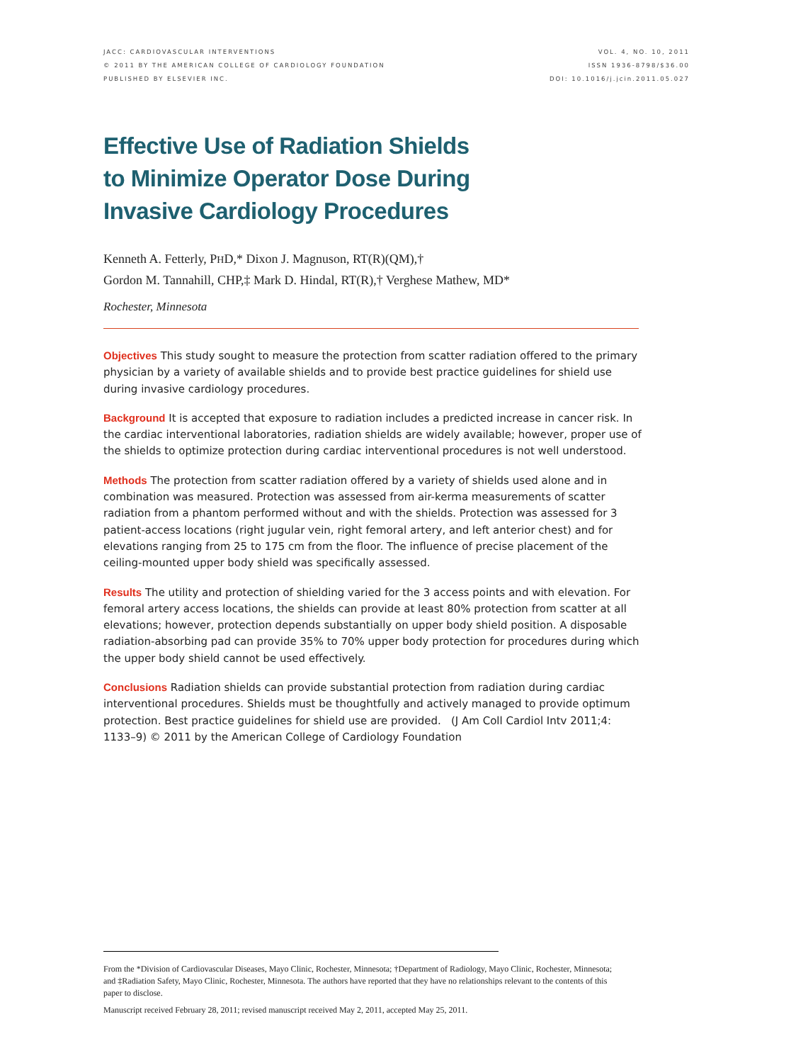JACC: CARDIOVASCULAR INTERVENTIONS
© 2011 BY THE AMERICAN COLLEGE OF CARDIOLOGY FOUNDATION
PUBLISHED BY ELSEVIER INC.
VOL. 4, NO. 10, 2011
ISSN 1936-8798/$36.00
DOI: 10.1016/j.jcin.2011.05.027
Effective Use of Radiation Shields
to Minimize Operator Dose During
Invasive Cardiology Procedures
Kenneth A. Fetterly, PHD,* Dixon J. Magnuson, RT(R)(QM),†
Gordon M. Tannahill, CHP,‡ Mark D. Hindal, RT(R),† Verghese Mathew, MD*
Rochester, Minnesota
Objectives This study sought to measure the protection from scatter radiation offered to the primary physician by a variety of available shields and to provide best practice guidelines for shield use during invasive cardiology procedures.
Background It is accepted that exposure to radiation includes a predicted increase in cancer risk. In the cardiac interventional laboratories, radiation shields are widely available; however, proper use of the shields to optimize protection during cardiac interventional procedures is not well understood.
Methods The protection from scatter radiation offered by a variety of shields used alone and in combination was measured. Protection was assessed from air-kerma measurements of scatter radiation from a phantom performed without and with the shields. Protection was assessed for 3 patient-access locations (right jugular vein, right femoral artery, and left anterior chest) and for elevations ranging from 25 to 175 cm from the floor. The influence of precise placement of the ceiling-mounted upper body shield was specifically assessed.
Results The utility and protection of shielding varied for the 3 access points and with elevation. For femoral artery access locations, the shields can provide at least 80% protection from scatter at all elevations; however, protection depends substantially on upper body shield position. A disposable radiation-absorbing pad can provide 35% to 70% upper body protection for procedures during which the upper body shield cannot be used effectively.
Conclusions Radiation shields can provide substantial protection from radiation during cardiac interventional procedures. Shields must be thoughtfully and actively managed to provide optimum protection. Best practice guidelines for shield use are provided. (J Am Coll Cardiol Intv 2011;4: 1133–9) © 2011 by the American College of Cardiology Foundation
From the *Division of Cardiovascular Diseases, Mayo Clinic, Rochester, Minnesota; †Department of Radiology, Mayo Clinic, Rochester, Minnesota; and ‡Radiation Safety, Mayo Clinic, Rochester, Minnesota. The authors have reported that they have no relationships relevant to the contents of this paper to disclose.
Manuscript received February 28, 2011; revised manuscript received May 2, 2011, accepted May 25, 2011.